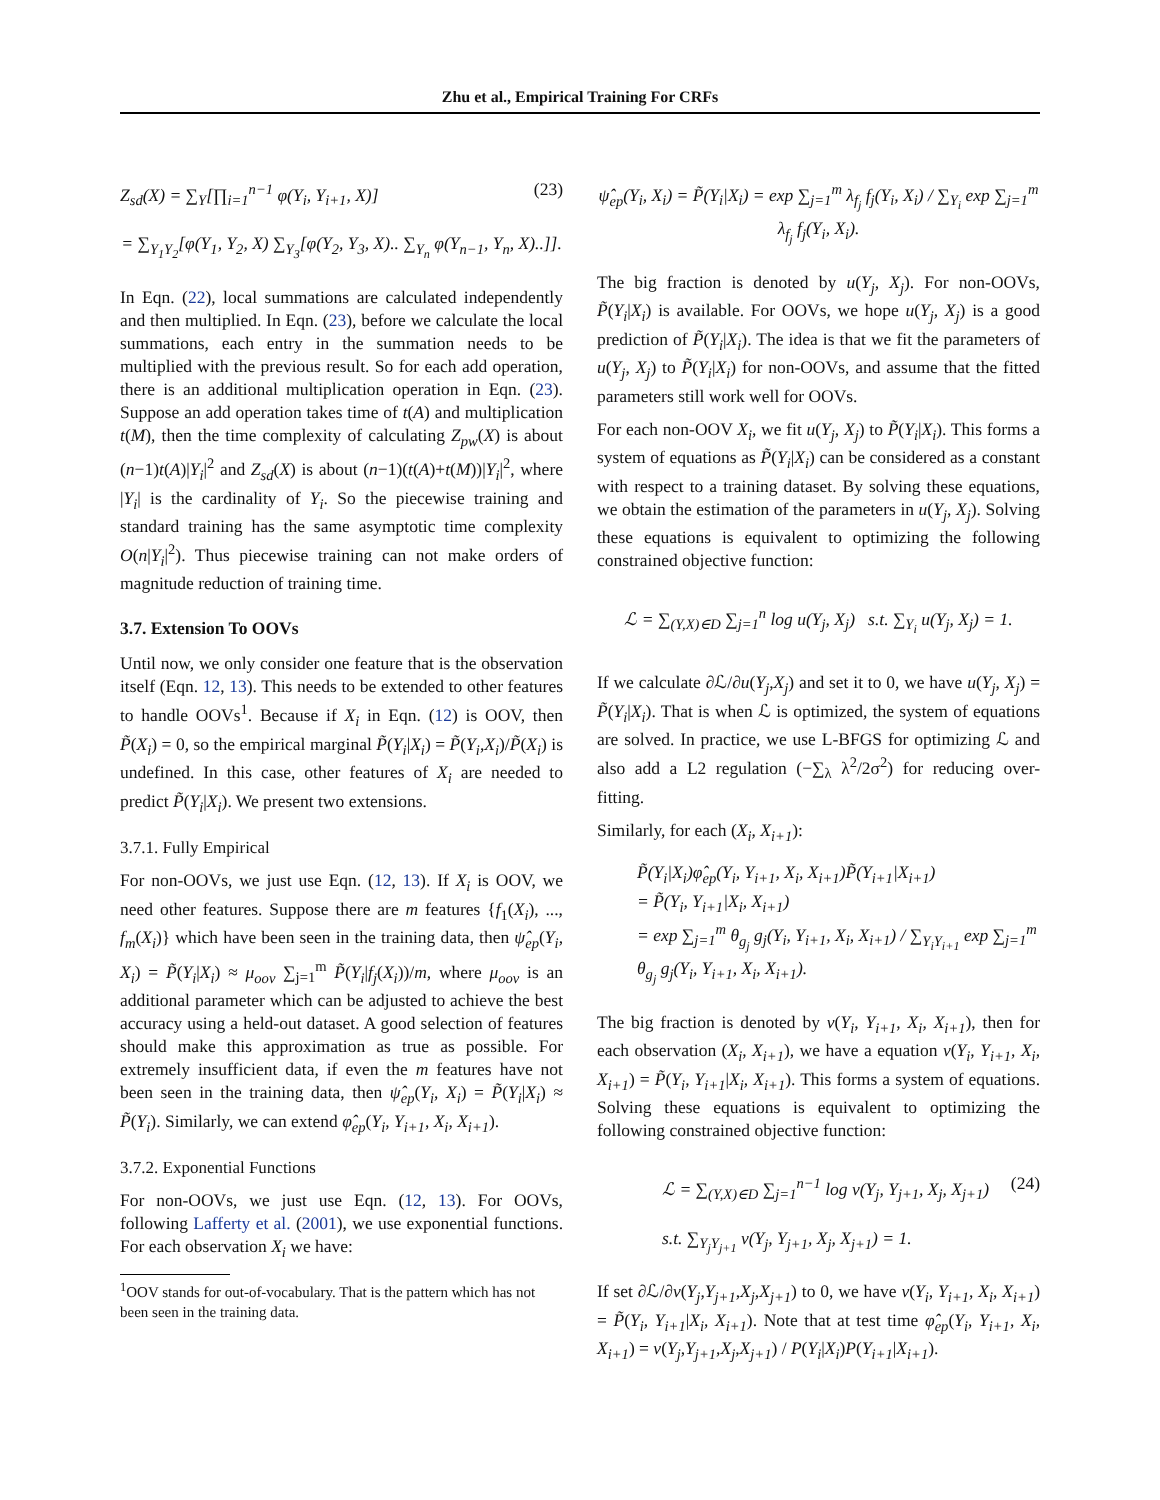Zhu et al., Empirical Training For CRFs
Z<sub>sd</sub>(X) = ∑<sub>Y</sub>[∏<sub>i=1</sub><sup>n−1</sup> φ(Y<sub>i</sub>, Y<sub>i+1</sub>, X)] (23)
= ∑<sub>Y<sub>1</sub>Y<sub>2</sub></sub>[φ(Y<sub>1</sub>, Y<sub>2</sub>, X) ∑<sub>Y<sub>3</sub></sub>[φ(Y<sub>2</sub>, Y<sub>3</sub>, X).. ∑<sub>Y<sub>n</sub></sub> φ(Y<sub>n−1</sub>, Y<sub>n</sub>, X)..]].
In Eqn. (22), local summations are calculated independently and then multiplied. In Eqn. (23), before we calculate the local summations, each entry in the summation needs to be multiplied with the previous result. So for each add operation, there is an additional multiplication operation in Eqn. (23). Suppose an add operation takes time of t(A) and multiplication t(M), then the time complexity of calculating Z<sub>pw</sub>(X) is about (n−1)t(A)|Y<sub>i</sub>|<sup>2</sup> and Z<sub>sd</sub>(X) is about (n−1)(t(A)+t(M))|Y<sub>i</sub>|<sup>2</sup>, where |Y<sub>i</sub>| is the cardinality of Y<sub>i</sub>. So the piecewise training and standard training has the same asymptotic time complexity O(n|Y<sub>i</sub>|<sup>2</sup>). Thus piecewise training can not make orders of magnitude reduction of training time.
3.7. Extension To OOVs
Until now, we only consider one feature that is the observation itself (Eqn. 12, 13). This needs to be extended to other features to handle OOVs<sup>1</sup>. Because if X<sub>i</sub> in Eqn. (12) is OOV, then P̃(X<sub>i</sub>) = 0, so the empirical marginal P̃(Y<sub>i</sub>|X<sub>i</sub>) = P̃(Y<sub>i</sub>,X<sub>i</sub>)/P̃(X<sub>i</sub>) is undefined. In this case, other features of X<sub>i</sub> are needed to predict P̃(Y<sub>i</sub>|X<sub>i</sub>). We present two extensions.
3.7.1. Fully Empirical
For non-OOVs, we just use Eqn. (12, 13). If X<sub>i</sub> is OOV, we need other features. Suppose there are m features {f<sub>1</sub>(X<sub>i</sub>), ..., f<sub>m</sub>(X<sub>i</sub>)} which have been seen in the training data, then ψ̂<sub>ep</sub>(Y<sub>i</sub>, X<sub>i</sub>) = P̃(Y<sub>i</sub>|X<sub>i</sub>) ≈ μ<sub>oov</sub> ∑<sub>j=1</sub><sup>m</sup> P̃(Y<sub>i</sub>|f<sub>j</sub>(X<sub>i</sub>))/m, where μ<sub>oov</sub> is an additional parameter which can be adjusted to achieve the best accuracy using a held-out dataset. A good selection of features should make this approximation as true as possible. For extremely insufficient data, if even the m features have not been seen in the training data, then ψ̂<sub>ep</sub>(Y<sub>i</sub>, X<sub>i</sub>) = P̃(Y<sub>i</sub>|X<sub>i</sub>) ≈ P̃(Y<sub>i</sub>). Similarly, we can extend φ̂<sub>ep</sub>(Y<sub>i</sub>, Y<sub>i+1</sub>, X<sub>i</sub>, X<sub>i+1</sub>).
3.7.2. Exponential Functions
For non-OOVs, we just use Eqn. (12, 13). For OOVs, following Lafferty et al. (2001), we use exponential functions. For each observation X<sub>i</sub> we have:
<sup>1</sup> OOV stands for out-of-vocabulary. That is the pattern which has not been seen in the training data.
ψ̂<sub>ep</sub>(Y<sub>i</sub>, X<sub>i</sub>) = P̃(Y<sub>i</sub>|X<sub>i</sub>) = exp ∑<sub>j=1</sub><sup>m</sup> λ<sub>f<sub>j</sub></sub> f<sub>j</sub>(Y<sub>i</sub>, X<sub>i</sub>) / ∑<sub>Y<sub>i</sub></sub> exp ∑<sub>j=1</sub><sup>m</sup> λ<sub>f<sub>j</sub></sub> f<sub>j</sub>(Y<sub>i</sub>, X<sub>i</sub>).
The big fraction is denoted by u(Y<sub>j</sub>, X<sub>j</sub>). For non-OOVs, P̃(Y<sub>i</sub>|X<sub>i</sub>) is available. For OOVs, we hope u(Y<sub>j</sub>, X<sub>j</sub>) is a good prediction of P̃(Y<sub>i</sub>|X<sub>i</sub>). The idea is that we fit the parameters of u(Y<sub>j</sub>, X<sub>j</sub>) to P̃(Y<sub>i</sub>|X<sub>i</sub>) for non-OOVs, and assume that the fitted parameters still work well for OOVs.
For each non-OOV X<sub>i</sub>, we fit u(Y<sub>j</sub>, X<sub>j</sub>) to P̃(Y<sub>i</sub>|X<sub>i</sub>). This forms a system of equations as P̃(Y<sub>i</sub>|X<sub>i</sub>) can be considered as a constant with respect to a training dataset. By solving these equations, we obtain the estimation of the parameters in u(Y<sub>j</sub>, X<sub>j</sub>). Solving these equations is equivalent to optimizing the following constrained objective function:
ℒ = ∑<sub>(Y,X)∈D</sub> ∑<sub>j=1</sub><sup>n</sup> log u(Y<sub>j</sub>, X<sub>j</sub>) s.t. ∑<sub>Y<sub>i</sub></sub> u(Y<sub>j</sub>, X<sub>j</sub>) = 1.
If we calculate ∂ℒ/∂u(Y<sub>j</sub>,X<sub>j</sub>) and set it to 0, we have u(Y<sub>j</sub>, X<sub>j</sub>) = P̃(Y<sub>i</sub>|X<sub>i</sub>). That is when ℒ is optimized, the system of equations are solved. In practice, we use L-BFGS for optimizing ℒ and also add a L2 regulation (−∑<sub>λ</sub> λ<sup>2</sup>/2σ<sup>2</sup>) for reducing over-fitting.
Similarly, for each (X<sub>i</sub>, X<sub>i+1</sub>):
P̃(Y<sub>i</sub>|X<sub>i</sub>)φ̂<sub>ep</sub>(Y<sub>i</sub>, Y<sub>i+1</sub>, X<sub>i</sub>, X<sub>i+1</sub>)P̃(Y<sub>i+1</sub>|X<sub>i+1</sub>)
= P̃(Y<sub>i</sub>, Y<sub>i+1</sub>|X<sub>i</sub>, X<sub>i+1</sub>)
= exp ∑<sub>j=1</sub><sup>m</sup> θ<sub>g<sub>j</sub></sub> g<sub>j</sub>(Y<sub>i</sub>, Y<sub>i+1</sub>, X<sub>i</sub>, X<sub>i+1</sub>) / ∑<sub>Y<sub>i</sub>Y<sub>i+1</sub></sub> exp ∑<sub>j=1</sub><sup>m</sup> θ<sub>g<sub>j</sub></sub> g<sub>j</sub>(Y<sub>i</sub>, Y<sub>i+1</sub>, X<sub>i</sub>, X<sub>i+1</sub>).
The big fraction is denoted by v(Y<sub>i</sub>, Y<sub>i+1</sub>, X<sub>i</sub>, X<sub>i+1</sub>), then for each observation (X<sub>i</sub>, X<sub>i+1</sub>), we have a equation v(Y<sub>i</sub>, Y<sub>i+1</sub>, X<sub>i</sub>, X<sub>i+1</sub>) = P̃(Y<sub>i</sub>, Y<sub>i+1</sub>|X<sub>i</sub>, X<sub>i+1</sub>). This forms a system of equations. Solving these equations is equivalent to optimizing the following constrained objective function:
ℒ = ∑<sub>(Y,X)∈D</sub> ∑<sub>j=1</sub><sup>n−1</sup> log v(Y<sub>j</sub>, Y<sub>j+1</sub>, X<sub>j</sub>, X<sub>j+1</sub>) (24)
s.t. ∑<sub>Y<sub>j</sub>Y<sub>j+1</sub></sub> v(Y<sub>j</sub>, Y<sub>j+1</sub>, X<sub>j</sub>, X<sub>j+1</sub>) = 1.
If set ∂ℒ/∂v(Y<sub>j</sub>,Y<sub>j+1</sub>,X<sub>j</sub>,X<sub>j+1</sub>) to 0, we have v(Y<sub>i</sub>, Y<sub>i+1</sub>, X<sub>i</sub>, X<sub>i+1</sub>) = P̃(Y<sub>i</sub>, Y<sub>i+1</sub>|X<sub>i</sub>, X<sub>i+1</sub>). Note that at test time φ̂<sub>ep</sub>(Y<sub>i</sub>, Y<sub>i+1</sub>, X<sub>i</sub>, X<sub>i+1</sub>) = v(Y<sub>j</sub>,Y<sub>j+1</sub>,X<sub>j</sub>,X<sub>j+1</sub>) / P(Y<sub>i</sub>|X<sub>i</sub>)P(Y<sub>i+1</sub>|X<sub>i+1</sub>).